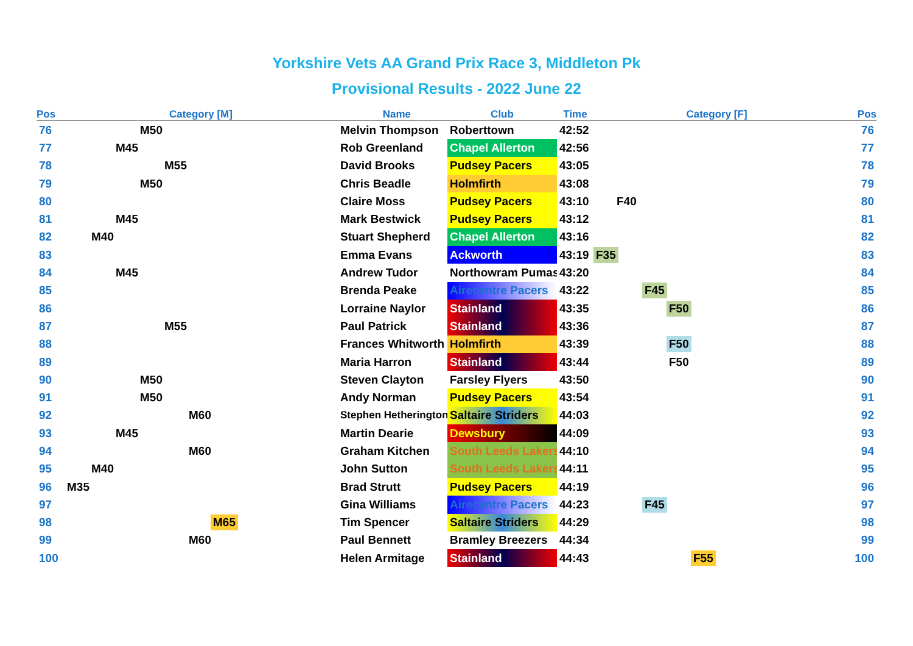Yorkshire Vets AA Grand Prix Race 3, Middleton Pk
Provisional Results - 2022 June 22
| Pos | Category [M] | Name | Club | Time | Category [F] | Pos |
| --- | --- | --- | --- | --- | --- | --- |
| 76 | M50 | Melvin Thompson | Roberttown | 42:52 | | 76 |
| 77 | M45 | Rob Greenland | Chapel Allerton | 42:56 | | 77 |
| 78 | M55 | David Brooks | Pudsey Pacers | 43:05 | | 78 |
| 79 | M50 | Chris Beadle | Holmfirth | 43:08 | | 79 |
| 80 | | Claire Moss | Pudsey Pacers | 43:10 | F40 | 80 |
| 81 | M45 | Mark Bestwick | Pudsey Pacers | 43:12 | | 81 |
| 82 | M40 | Stuart Shepherd | Chapel Allerton | 43:16 | | 82 |
| 83 | | Emma Evans | Ackworth | 43:19 | F35 | 83 |
| 84 | M45 | Andrew Tudor | Northowram Pumas | 43:20 | | 84 |
| 85 | | Brenda Peake | Airecentre Pacers | 43:22 | F45 | 85 |
| 86 | | Lorraine Naylor | Stainland | 43:35 | F50 | 86 |
| 87 | M55 | Paul Patrick | Stainland | 43:36 | | 87 |
| 88 | | Frances Whitworth | Holmfirth | 43:39 | F50 | 88 |
| 89 | | Maria Harron | Stainland | 43:44 | F50 | 89 |
| 90 | M50 | Steven Clayton | Farsley Flyers | 43:50 | | 90 |
| 91 | M50 | Andy Norman | Pudsey Pacers | 43:54 | | 91 |
| 92 | M60 | Stephen Hetherington | Saltaire Striders | 44:03 | | 92 |
| 93 | M45 | Martin Dearie | Dewsbury | 44:09 | | 93 |
| 94 | M60 | Graham Kitchen | South Leeds Lakers | 44:10 | | 94 |
| 95 | M40 | John Sutton | South Leeds Lakers | 44:11 | | 95 |
| 96 | M35 | Brad Strutt | Pudsey Pacers | 44:19 | | 96 |
| 97 | | Gina Williams | Airecentre Pacers | 44:23 | F45 | 97 |
| 98 | M65 | Tim Spencer | Saltaire Striders | 44:29 | | 98 |
| 99 | M60 | Paul Bennett | Bramley Breezers | 44:34 | | 99 |
| 100 | | Helen Armitage | Stainland | 44:43 | F55 | 100 |